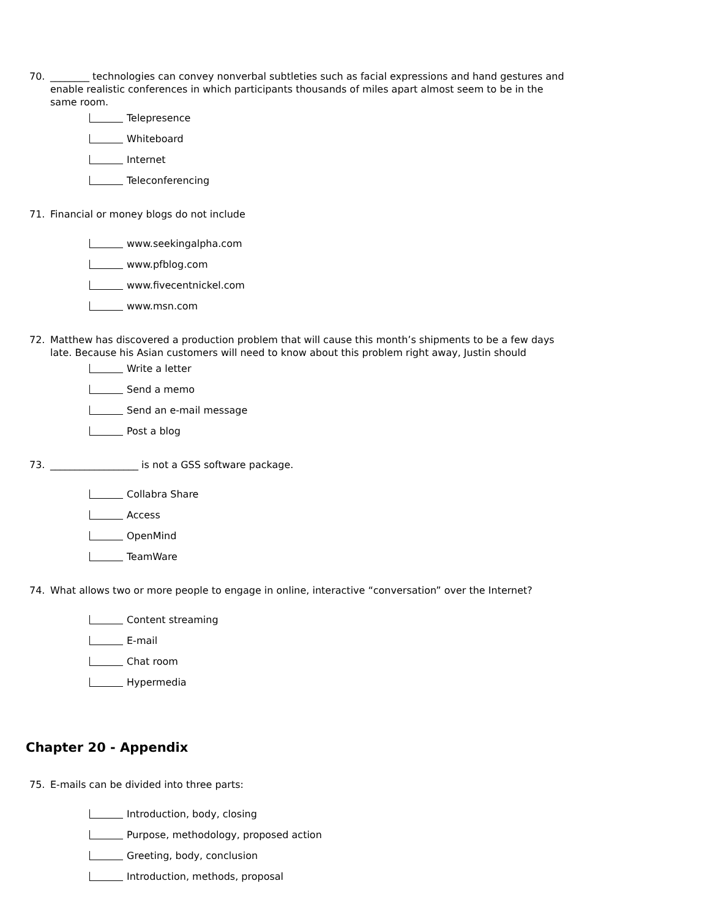70. ________ technologies can convey nonverbal subtleties such as facial expressions and hand gestures and enable realistic conferences in which participants thousands of miles apart almost seem to be in the same room.
Telepresence
Whiteboard
Internet
Teleconferencing
71. Financial or money blogs do not include
www.seekingalpha.com
www.pfblog.com
www.fivecentnickel.com
www.msn.com
72. Matthew has discovered a production problem that will cause this month’s shipments to be a few days late. Because his Asian customers will need to know about this problem right away, Justin should
Write a letter
Send a memo
Send an e-mail message
Post a blog
73. __________________ is not a GSS software package.
Collabra Share
Access
OpenMind
TeamWare
74. What allows two or more people to engage in online, interactive “conversation” over the Internet?
Content streaming
E-mail
Chat room
Hypermedia
Chapter 20 - Appendix
75. E-mails can be divided into three parts:
Introduction, body, closing
Purpose, methodology, proposed action
Greeting, body, conclusion
Introduction, methods, proposal